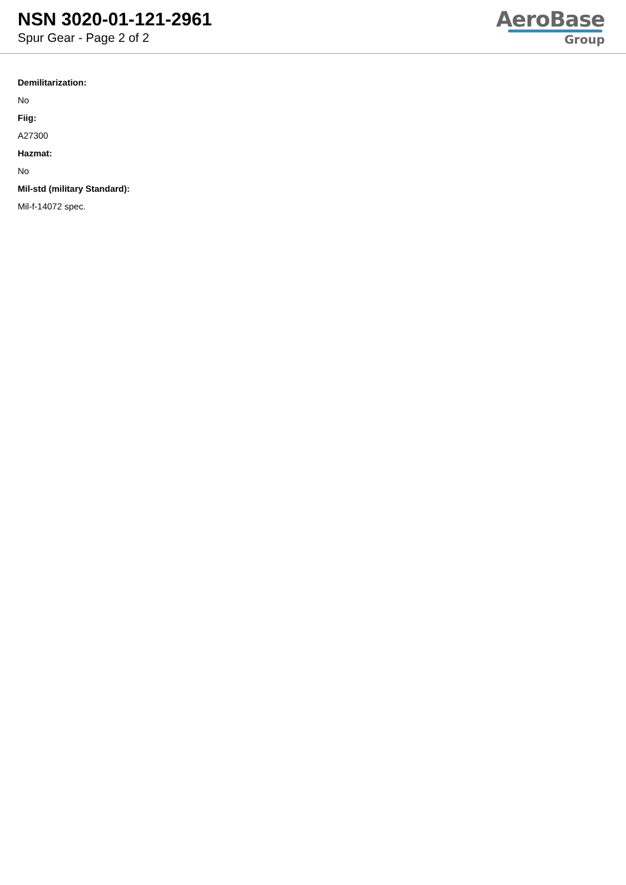NSN 3020-01-121-2961
Spur Gear - Page 2 of 2
AeroBase
Group
Demilitarization:
No
Fiig:
A27300
Hazmat:
No
Mil-std (military Standard):
Mil-f-14072 spec.